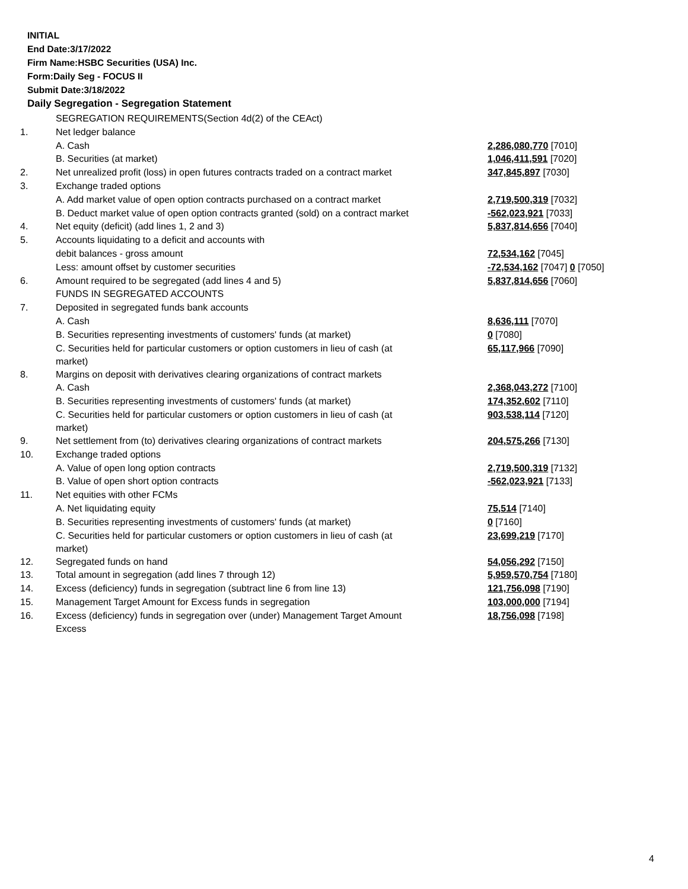INITIAL
End Date:3/17/2022
Firm Name:HSBC Securities (USA) Inc.
Form:Daily Seg - FOCUS II
Submit Date:3/18/2022
Daily Segregation - Segregation Statement
| | SEGREGATION REQUIREMENTS(Section 4d(2) of the CEAct) | |
| 1. | Net ledger balance | |
| | A. Cash | 2,286,080,770 [7010] |
| | B. Securities (at market) | 1,046,411,591 [7020] |
| 2. | Net unrealized profit (loss) in open futures contracts traded on a contract market | 347,845,897 [7030] |
| 3. | Exchange traded options | |
| | A. Add market value of open option contracts purchased on a contract market | 2,719,500,319 [7032] |
| | B. Deduct market value of open option contracts granted (sold) on a contract market | -562,023,921 [7033] |
| 4. | Net equity (deficit) (add lines 1, 2 and 3) | 5,837,814,656 [7040] |
| 5. | Accounts liquidating to a deficit and accounts with | |
| | debit balances - gross amount | 72,534,162 [7045] |
| | Less: amount offset by customer securities | -72,534,162 [7047] 0 [7050] |
| 6. | Amount required to be segregated (add lines 4 and 5) | 5,837,814,656 [7060] |
| | FUNDS IN SEGREGATED ACCOUNTS | |
| 7. | Deposited in segregated funds bank accounts | |
| | A. Cash | 8,636,111 [7070] |
| | B. Securities representing investments of customers' funds (at market) | 0 [7080] |
| | C. Securities held for particular customers or option customers in lieu of cash (at market) | 65,117,966 [7090] |
| 8. | Margins on deposit with derivatives clearing organizations of contract markets | |
| | A. Cash | 2,368,043,272 [7100] |
| | B. Securities representing investments of customers' funds (at market) | 174,352,602 [7110] |
| | C. Securities held for particular customers or option customers in lieu of cash (at market) | 903,538,114 [7120] |
| 9. | Net settlement from (to) derivatives clearing organizations of contract markets | 204,575,266 [7130] |
| 10. | Exchange traded options | |
| | A. Value of open long option contracts | 2,719,500,319 [7132] |
| | B. Value of open short option contracts | -562,023,921 [7133] |
| 11. | Net equities with other FCMs | |
| | A. Net liquidating equity | 75,514 [7140] |
| | B. Securities representing investments of customers' funds (at market) | 0 [7160] |
| | C. Securities held for particular customers or option customers in lieu of cash (at market) | 23,699,219 [7170] |
| 12. | Segregated funds on hand | 54,056,292 [7150] |
| 13. | Total amount in segregation (add lines 7 through 12) | 5,959,570,754 [7180] |
| 14. | Excess (deficiency) funds in segregation (subtract line 6 from line 13) | 121,756,098 [7190] |
| 15. | Management Target Amount for Excess funds in segregation | 103,000,000 [7194] |
| 16. | Excess (deficiency) funds in segregation over (under) Management Target Amount Excess | 18,756,098 [7198] |
4